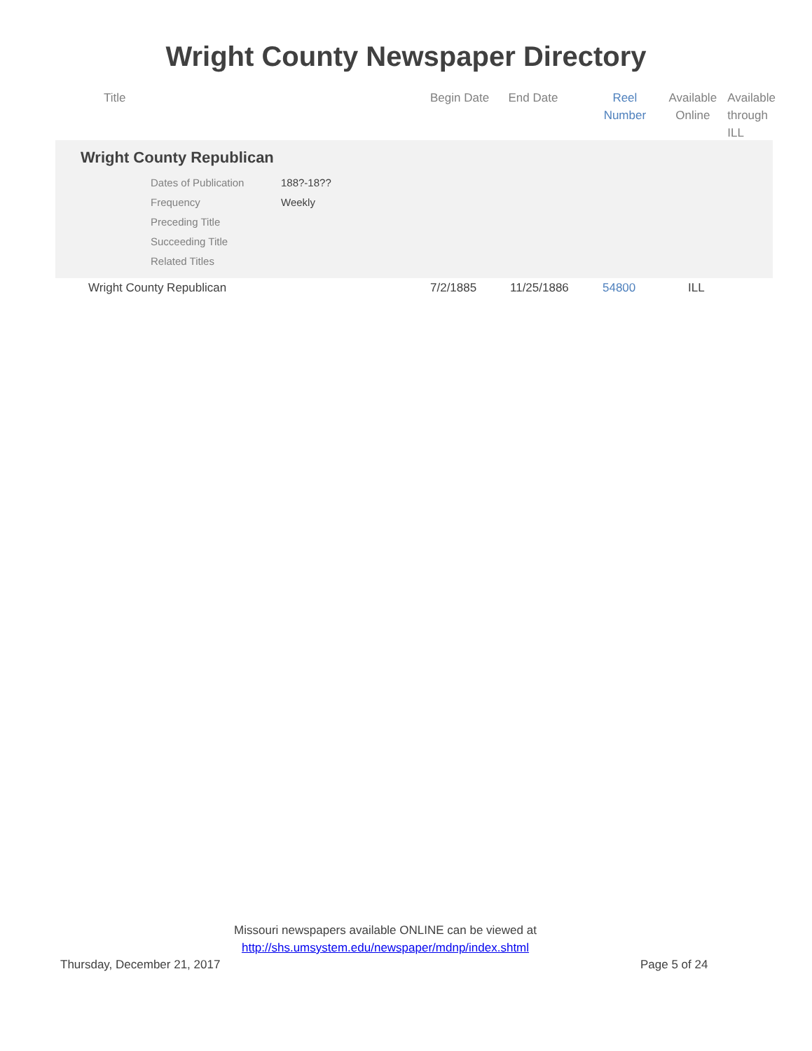Wright County Newspaper Directory
| Title | Begin Date | End Date | Reel Number | Available Online | Available through ILL |
| --- | --- | --- | --- | --- | --- |
Wright County Republican
| Dates of Publication | 188?-18?? |
| Frequency | Weekly |
| Preceding Title | |
| Succeeding Title | |
| Related Titles | |
| Wright County Republican | 7/2/1885 | 11/25/1886 | 54800 | ILL |
Missouri newspapers available ONLINE can be viewed at
http://shs.umsystem.edu/newspaper/mdnp/index.shtml
Thursday, December 21, 2017 Page 5 of 24